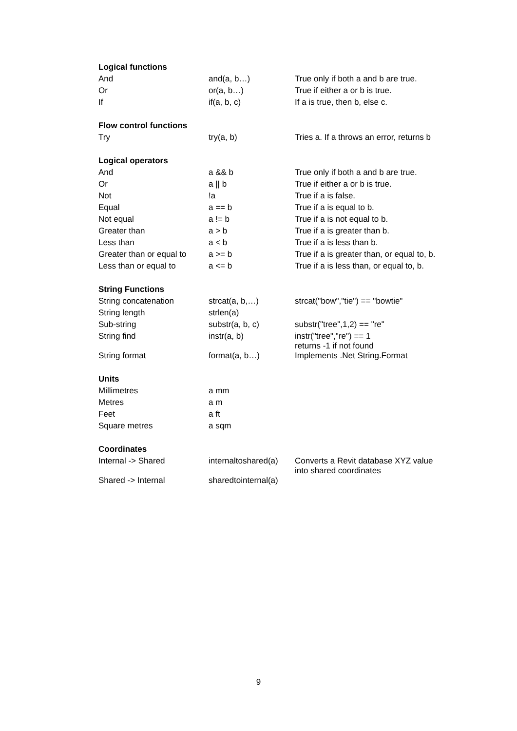| Logical functions | | |
| --- | --- | --- |
| And | and(a, b…) | True only if both a and b are true. |
| Or | or(a, b…) | True if either a or b is true. |
| If | if(a, b, c) | If a is true, then b, else c. |
| Flow control functions | | |
| Try | try(a, b) | Tries a. If a throws an error, returns b |
| Logical operators | | |
| And | a && b | True only if both a and b are true. |
| Or | a // b | True if either a or b is true. |
| Not | !a | True if a is false. |
| Equal | a == b | True if a is equal to b. |
| Not equal | a != b | True if a is not equal to b. |
| Greater than | a > b | True if a is greater than b. |
| Less than | a < b | True if a is less than b. |
| Greater than or equal to | a >= b | True if a is greater than, or equal to, b. |
| Less than or equal to | a <= b | True if a is less than, or equal to, b. |
| String Functions | | |
| String concatenation | strcat(a, b,…) | strcat("bow","tie") == "bowtie" |
| String length | strlen(a) | |
| Sub-string | substr(a, b, c) | substr("tree",1,2) == "re" |
| String find | instr(a, b) | instr("tree","re") == 1 returns -1 if not found |
| String format | format(a, b…) | Implements .Net String.Format |
| Units | | |
| Millimetres | a mm | |
| Metres | a m | |
| Feet | a ft | |
| Square metres | a sqm | |
| Coordinates | | |
| Internal -> Shared | internaltoshared(a) | Converts a Revit database XYZ value into shared coordinates |
| Shared -> Internal | sharedtointernal(a) | |
9